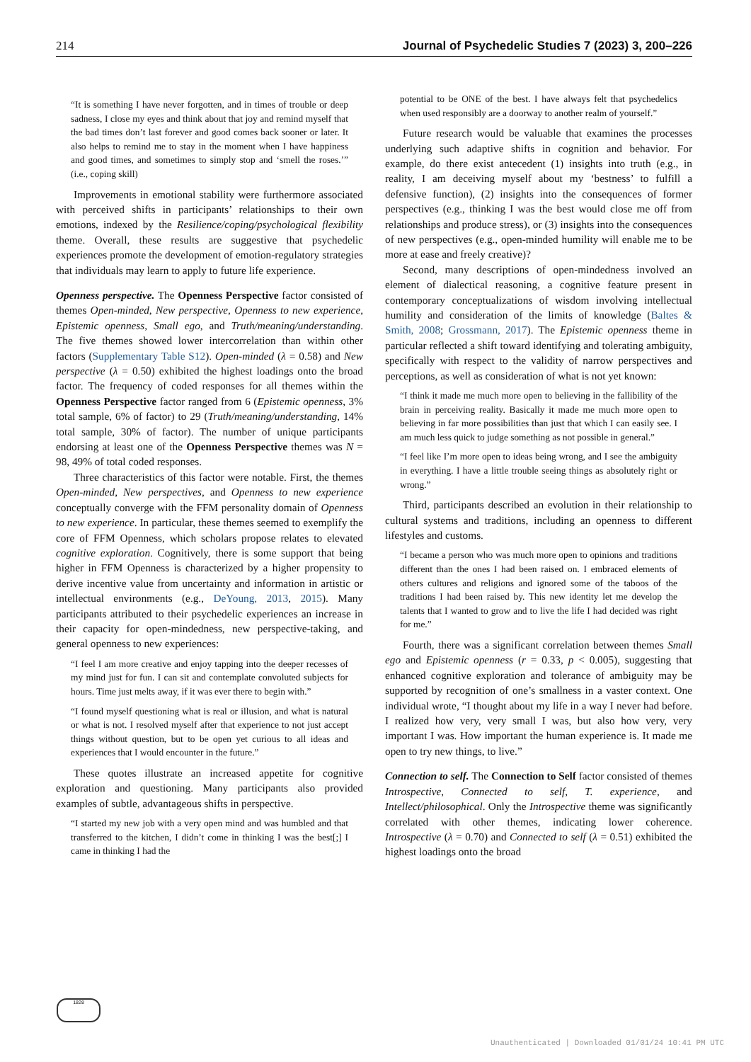214 Journal of Psychedelic Studies 7 (2023) 3, 200–226
“It is something I have never forgotten, and in times of trouble or deep sadness, I close my eyes and think about that joy and remind myself that the bad times don’t last forever and good comes back sooner or later. It also helps to remind me to stay in the moment when I have happiness and good times, and sometimes to simply stop and ‘smell the roses.’” (i.e., coping skill)
Improvements in emotional stability were furthermore associated with perceived shifts in participants’ relationships to their own emotions, indexed by the Resilience/coping/psychological flexibility theme. Overall, these results are suggestive that psychedelic experiences promote the development of emotion-regulatory strategies that individuals may learn to apply to future life experience.
Openness perspective. The Openness Perspective factor consisted of themes Open-minded, New perspective, Openness to new experience, Epistemic openness, Small ego, and Truth/meaning/understanding. The five themes showed lower intercorrelation than within other factors (Supplementary Table S12). Open-minded (λ = 0.58) and New perspective (λ = 0.50) exhibited the highest loadings onto the broad factor. The frequency of coded responses for all themes within the Openness Perspective factor ranged from 6 (Epistemic openness, 3% total sample, 6% of factor) to 29 (Truth/meaning/understanding, 14% total sample, 30% of factor). The number of unique participants endorsing at least one of the Openness Perspective themes was N = 98, 49% of total coded responses.
Three characteristics of this factor were notable. First, the themes Open-minded, New perspectives, and Openness to new experience conceptually converge with the FFM personality domain of Openness to new experience. In particular, these themes seemed to exemplify the core of FFM Openness, which scholars propose relates to elevated cognitive exploration. Cognitively, there is some support that being higher in FFM Openness is characterized by a higher propensity to derive incentive value from uncertainty and information in artistic or intellectual environments (e.g., DeYoung, 2013, 2015). Many participants attributed to their psychedelic experiences an increase in their capacity for open-mindedness, new perspective-taking, and general openness to new experiences:
“I feel I am more creative and enjoy tapping into the deeper recesses of my mind just for fun. I can sit and contemplate convoluted subjects for hours. Time just melts away, if it was ever there to begin with.”
“I found myself questioning what is real or illusion, and what is natural or what is not. I resolved myself after that experience to not just accept things without question, but to be open yet curious to all ideas and experiences that I would encounter in the future.”
These quotes illustrate an increased appetite for cognitive exploration and questioning. Many participants also provided examples of subtle, advantageous shifts in perspective.
“I started my new job with a very open mind and was humbled and that transferred to the kitchen, I didn’t come in thinking I was the best[;] I came in thinking I had the
potential to be ONE of the best. I have always felt that psychedelics when used responsibly are a doorway to another realm of yourself.”
Future research would be valuable that examines the processes underlying such adaptive shifts in cognition and behavior. For example, do there exist antecedent (1) insights into truth (e.g., in reality, I am deceiving myself about my ‘bestness’ to fulfill a defensive function), (2) insights into the consequences of former perspectives (e.g., thinking I was the best would close me off from relationships and produce stress), or (3) insights into the consequences of new perspectives (e.g., open-minded humility will enable me to be more at ease and freely creative)?
Second, many descriptions of open-mindedness involved an element of dialectical reasoning, a cognitive feature present in contemporary conceptualizations of wisdom involving intellectual humility and consideration of the limits of knowledge (Baltes & Smith, 2008; Grossmann, 2017). The Epistemic openness theme in particular reflected a shift toward identifying and tolerating ambiguity, specifically with respect to the validity of narrow perspectives and perceptions, as well as consideration of what is not yet known:
“I think it made me much more open to believing in the fallibility of the brain in perceiving reality. Basically it made me much more open to believing in far more possibilities than just that which I can easily see. I am much less quick to judge something as not possible in general.”
“I feel like I’m more open to ideas being wrong, and I see the ambiguity in everything. I have a little trouble seeing things as absolutely right or wrong.”
Third, participants described an evolution in their relationship to cultural systems and traditions, including an openness to different lifestyles and customs.
“I became a person who was much more open to opinions and traditions different than the ones I had been raised on. I embraced elements of others cultures and religions and ignored some of the taboos of the traditions I had been raised by. This new identity let me develop the talents that I wanted to grow and to live the life I had decided was right for me.”
Fourth, there was a significant correlation between themes Small ego and Epistemic openness (r = 0.33, p < 0.005), suggesting that enhanced cognitive exploration and tolerance of ambiguity may be supported by recognition of one’s smallness in a vaster context. One individual wrote, “I thought about my life in a way I never had before. I realized how very, very small I was, but also how very, very important I was. How important the human experience is. It made me open to try new things, to live.”
Connection to self. The Connection to Self factor consisted of themes Introspective, Connected to self, T. experience, and Intellect/philosophical. Only the Introspective theme was significantly correlated with other themes, indicating lower coherence. Introspective (λ = 0.70) and Connected to self (λ = 0.51) exhibited the highest loadings onto the broad
1828
Unauthenticated | Downloaded 01/01/24 10:41 PM UTC